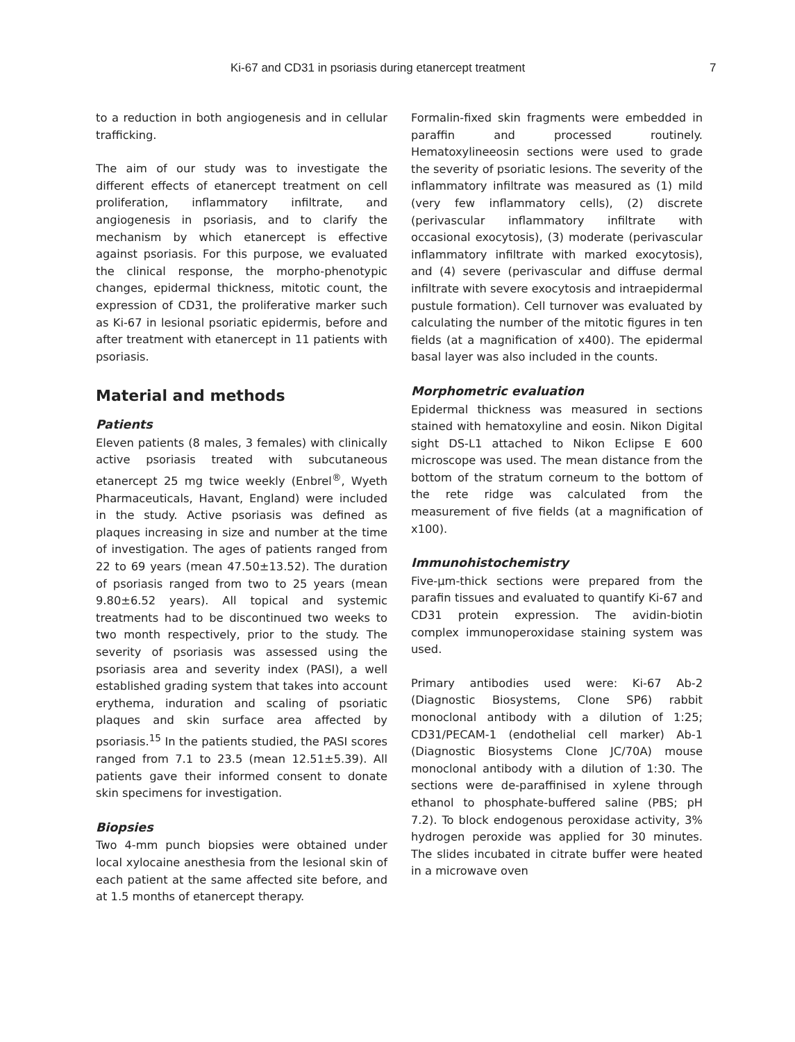Ki-67 and CD31 in psoriasis during etanercept treatment 7
to a reduction in both angiogenesis and in cellular trafficking.
The aim of our study was to investigate the different effects of etanercept treatment on cell proliferation, inflammatory infiltrate, and angiogenesis in psoriasis, and to clarify the mechanism by which etanercept is effective against psoriasis. For this purpose, we evaluated the clinical response, the morpho-phenotypic changes, epidermal thickness, mitotic count, the expression of CD31, the proliferative marker such as Ki-67 in lesional psoriatic epidermis, before and after treatment with etanercept in 11 patients with psoriasis.
Material and methods
Patients
Eleven patients (8 males, 3 females) with clinically active psoriasis treated with subcutaneous etanercept 25 mg twice weekly (Enbrel<sup>®</sup>, Wyeth Pharmaceuticals, Havant, England) were included in the study. Active psoriasis was defined as plaques increasing in size and number at the time of investigation. The ages of patients ranged from 22 to 69 years (mean 47.50±13.52). The duration of psoriasis ranged from two to 25 years (mean 9.80±6.52 years). All topical and systemic treatments had to be discontinued two weeks to two month respectively, prior to the study. The severity of psoriasis was assessed using the psoriasis area and severity index (PASI), a well established grading system that takes into account erythema, induration and scaling of psoriatic plaques and skin surface area affected by psoriasis.<sup>15</sup> In the patients studied, the PASI scores ranged from 7.1 to 23.5 (mean 12.51±5.39). All patients gave their informed consent to donate skin specimens for investigation.
Biopsies
Two 4-mm punch biopsies were obtained under local xylocaine anesthesia from the lesional skin of each patient at the same affected site before, and at 1.5 months of etanercept therapy.
Formalin-fixed skin fragments were embedded in paraffin and processed routinely. Hematoxylineeosin sections were used to grade the severity of psoriatic lesions. The severity of the inflammatory infiltrate was measured as (1) mild (very few inflammatory cells), (2) discrete (perivascular inflammatory infiltrate with occasional exocytosis), (3) moderate (perivascular inflammatory infiltrate with marked exocytosis), and (4) severe (perivascular and diffuse dermal infiltrate with severe exocytosis and intraepidermal pustule formation). Cell turnover was evaluated by calculating the number of the mitotic figures in ten fields (at a magnification of x400). The epidermal basal layer was also included in the counts.
Morphometric evaluation
Epidermal thickness was measured in sections stained with hematoxyline and eosin. Nikon Digital sight DS-L1 attached to Nikon Eclipse E 600 microscope was used. The mean distance from the bottom of the stratum corneum to the bottom of the rete ridge was calculated from the measurement of five fields (at a magnification of x100).
Immunohistochemistry
Five-µm-thick sections were prepared from the parafin tissues and evaluated to quantify Ki-67 and CD31 protein expression. The avidin-biotin complex immunoperoxidase staining system was used.
Primary antibodies used were: Ki-67 Ab-2 (Diagnostic Biosystems, Clone SP6) rabbit monoclonal antibody with a dilution of 1:25; CD31/PECAM-1 (endothelial cell marker) Ab-1 (Diagnostic Biosystems Clone JC/70A) mouse monoclonal antibody with a dilution of 1:30. The sections were de-paraffinised in xylene through ethanol to phosphate-buffered saline (PBS; pH 7.2). To block endogenous peroxidase activity, 3% hydrogen peroxide was applied for 30 minutes. The slides incubated in citrate buffer were heated in a microwave oven